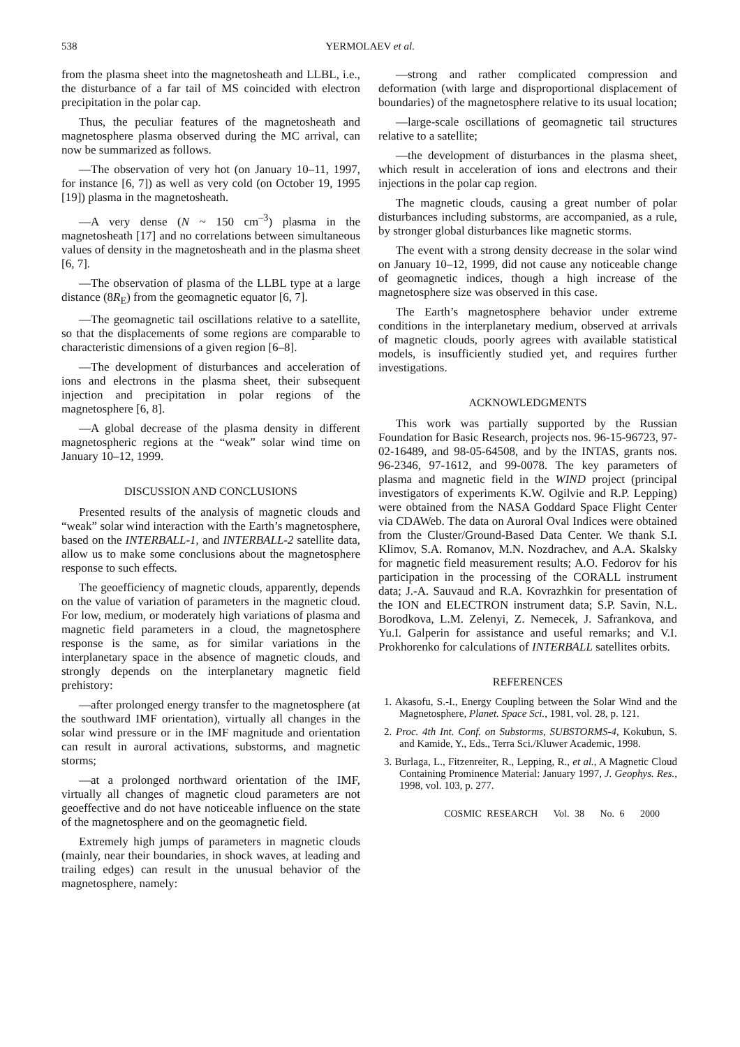538 YERMOLAEV et al.
from the plasma sheet into the magnetosheath and LLBL, i.e., the disturbance of a far tail of MS coincided with electron precipitation in the polar cap.
Thus, the peculiar features of the magnetosheath and magnetosphere plasma observed during the MC arrival, can now be summarized as follows.
—The observation of very hot (on January 10–11, 1997, for instance [6, 7]) as well as very cold (on October 19, 1995 [19]) plasma in the magnetosheath.
—A very dense (N ~ 150 cm<sup>–3</sup>) plasma in the magnetosheath [17] and no correlations between simultaneous values of density in the magnetosheath and in the plasma sheet [6, 7].
—The observation of plasma of the LLBL type at a large distance (8R<sub>E</sub>) from the geomagnetic equator [6, 7].
—The geomagnetic tail oscillations relative to a satellite, so that the displacements of some regions are comparable to characteristic dimensions of a given region [6–8].
—The development of disturbances and acceleration of ions and electrons in the plasma sheet, their subsequent injection and precipitation in polar regions of the magnetosphere [6, 8].
—A global decrease of the plasma density in different magnetospheric regions at the “weak” solar wind time on January 10–12, 1999.
DISCUSSION AND CONCLUSIONS
Presented results of the analysis of magnetic clouds and “weak” solar wind interaction with the Earth’s magnetosphere, based on the INTERBALL-1, and INTERBALL-2 satellite data, allow us to make some conclusions about the magnetosphere response to such effects.
The geoefficiency of magnetic clouds, apparently, depends on the value of variation of parameters in the magnetic cloud. For low, medium, or moderately high variations of plasma and magnetic field parameters in a cloud, the magnetosphere response is the same, as for similar variations in the interplanetary space in the absence of magnetic clouds, and strongly depends on the interplanetary magnetic field prehistory:
—after prolonged energy transfer to the magnetosphere (at the southward IMF orientation), virtually all changes in the solar wind pressure or in the IMF magnitude and orientation can result in auroral activations, substorms, and magnetic storms;
—at a prolonged northward orientation of the IMF, virtually all changes of magnetic cloud parameters are not geoeffective and do not have noticeable influence on the state of the magnetosphere and on the geomagnetic field.
Extremely high jumps of parameters in magnetic clouds (mainly, near their boundaries, in shock waves, at leading and trailing edges) can result in the unusual behavior of the magnetosphere, namely:
—strong and rather complicated compression and deformation (with large and disproportional displacement of boundaries) of the magnetosphere relative to its usual location;
—large-scale oscillations of geomagnetic tail structures relative to a satellite;
—the development of disturbances in the plasma sheet, which result in acceleration of ions and electrons and their injections in the polar cap region.
The magnetic clouds, causing a great number of polar disturbances including substorms, are accompanied, as a rule, by stronger global disturbances like magnetic storms.
The event with a strong density decrease in the solar wind on January 10–12, 1999, did not cause any noticeable change of geomagnetic indices, though a high increase of the magnetosphere size was observed in this case.
The Earth’s magnetosphere behavior under extreme conditions in the interplanetary medium, observed at arrivals of magnetic clouds, poorly agrees with available statistical models, is insufficiently studied yet, and requires further investigations.
ACKNOWLEDGMENTS
This work was partially supported by the Russian Foundation for Basic Research, projects nos. 96-15-96723, 97-02-16489, and 98-05-64508, and by the INTAS, grants nos. 96-2346, 97-1612, and 99-0078. The key parameters of plasma and magnetic field in the WIND project (principal investigators of experiments K.W. Ogilvie and R.P. Lepping) were obtained from the NASA Goddard Space Flight Center via CDAWeb. The data on Auroral Oval Indices were obtained from the Cluster/Ground-Based Data Center. We thank S.I. Klimov, S.A. Romanov, M.N. Nozdrachev, and A.A. Skalsky for magnetic field measurement results; A.O. Fedorov for his participation in the processing of the CORALL instrument data; J.-A. Sauvaud and R.A. Kovrazhkin for presentation of the ION and ELECTRON instrument data; S.P. Savin, N.L. Borodkova, L.M. Zelenyi, Z. Nemecek, J. Safrankova, and Yu.I. Galperin for assistance and useful remarks; and V.I. Prokhorenko for calculations of INTERBALL satellites orbits.
REFERENCES
1. Akasofu, S.-I., Energy Coupling between the Solar Wind and the Magnetosphere, Planet. Space Sci., 1981, vol. 28, p. 121.
2. Proc. 4th Int. Conf. on Substorms, SUBSTORMS-4, Kokubun, S. and Kamide, Y., Eds., Terra Sci./Kluwer Academic, 1998.
3. Burlaga, L., Fitzenreiter, R., Lepping, R., et al., A Magnetic Cloud Containing Prominence Material: January 1997, J. Geophys. Res., 1998, vol. 103, p. 277.
COSMIC RESEARCH Vol. 38 No. 6 2000